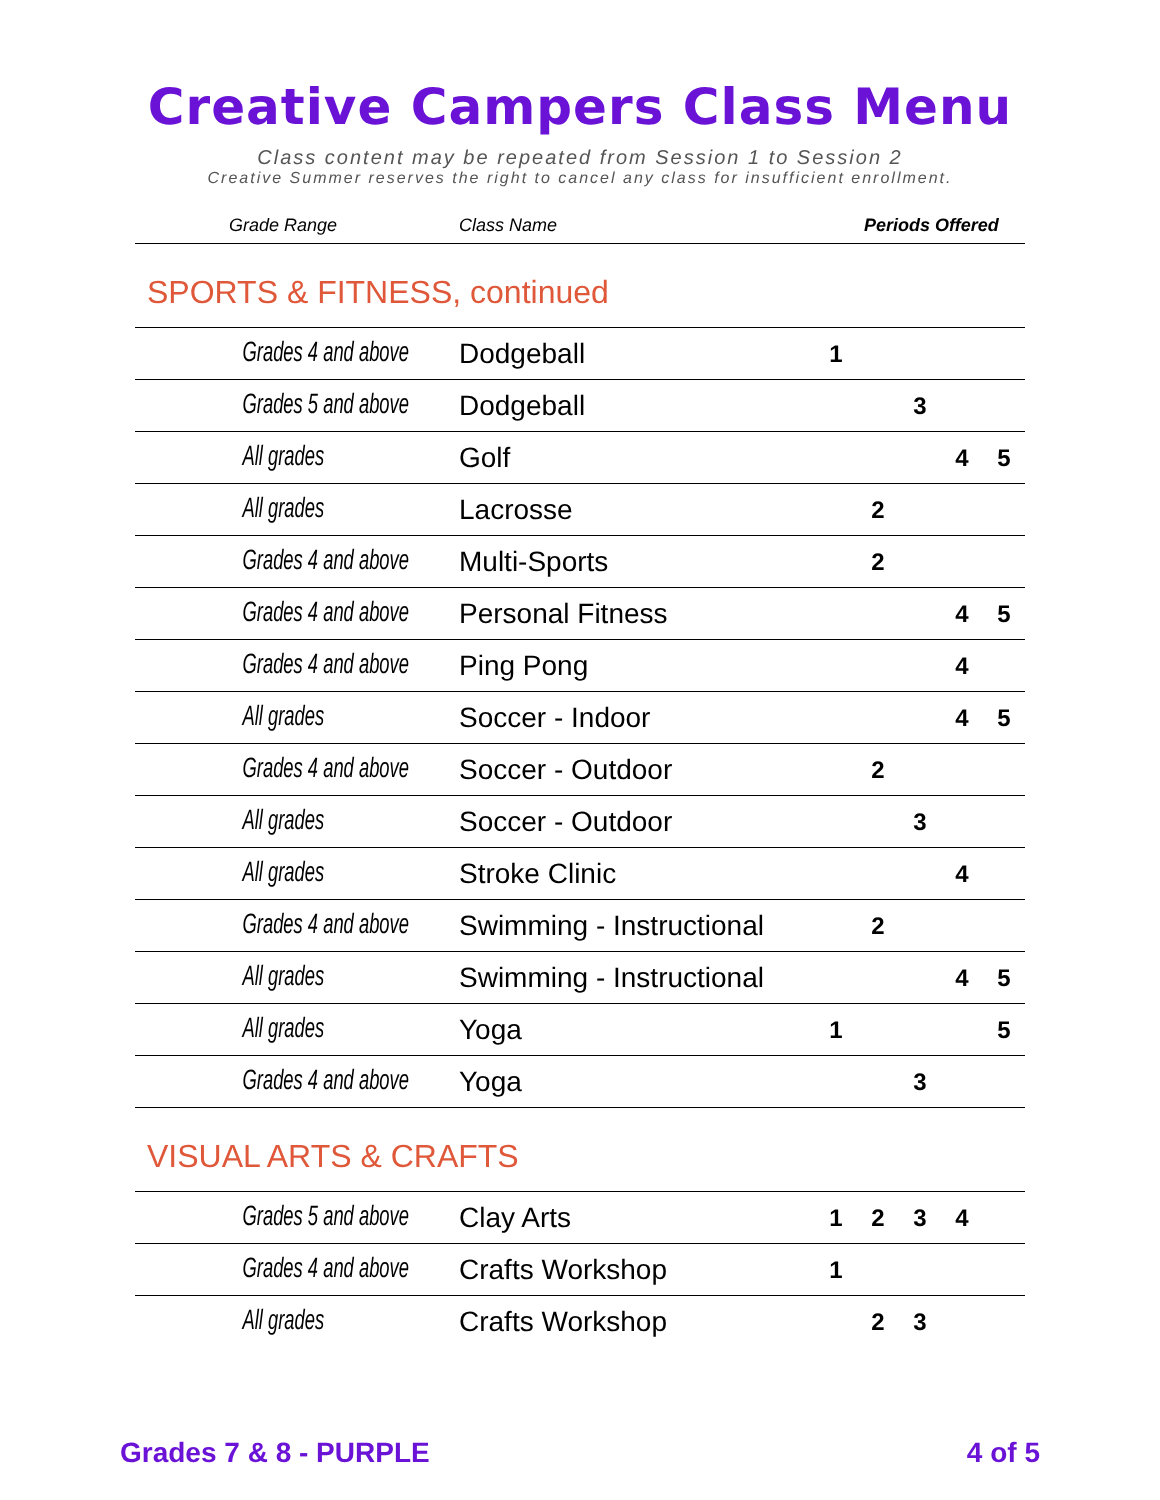Creative Campers Class Menu
Class content may be repeated from Session 1 to Session 2
Creative Summer reserves the right to cancel any class for insufficient enrollment.
| Grade Range | Class Name | Periods Offered |
| --- | --- | --- |
SPORTS & FITNESS, continued
| Grades 4 and above | Dodgeball | 1 | | | | |
| Grades 5 and above | Dodgeball | | | 3 | | |
| All grades | Golf | | | | 4 | 5 |
| All grades | Lacrosse | | 2 | | | |
| Grades 4 and above | Multi-Sports | | 2 | | | |
| Grades 4 and above | Personal Fitness | | | | 4 | 5 |
| Grades 4 and above | Ping Pong | | | | 4 | |
| All grades | Soccer - Indoor | | | | 4 | 5 |
| Grades 4 and above | Soccer - Outdoor | | 2 | | | |
| All grades | Soccer - Outdoor | | | 3 | | |
| All grades | Stroke Clinic | | | | 4 | |
| Grades 4 and above | Swimming - Instructional | | 2 | | | |
| All grades | Swimming - Instructional | | | | 4 | 5 |
| All grades | Yoga | 1 | | | | 5 |
| Grades 4 and above | Yoga | | | 3 | | |
VISUAL ARTS & CRAFTS
| Grades 5 and above | Clay Arts | 1 | 2 | 3 | 4 | |
| Grades 4 and above | Crafts Workshop | 1 | | | | |
| All grades | Crafts Workshop | | 2 | 3 | | |
Grades 7 & 8 - PURPLE 4 of 5